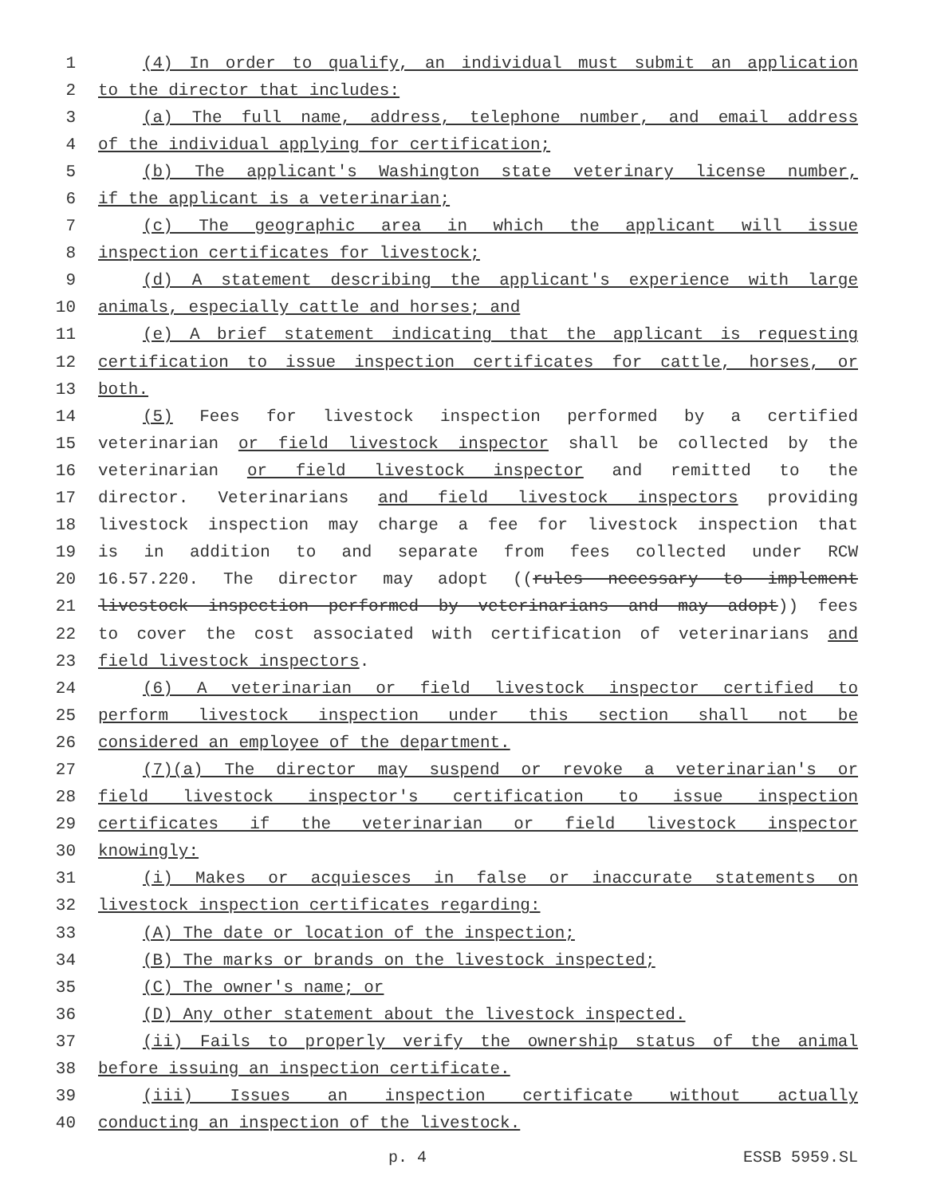1 (4) In order to qualify, an individual must submit an application
2 to the director that includes:
3 (a) The full name, address, telephone number, and email address
4 of the individual applying for certification;
5 (b) The applicant's Washington state veterinary license number,
6 if the applicant is a veterinarian;
7 (c) The geographic area in which the applicant will issue
8 inspection certificates for livestock;
9 (d) A statement describing the applicant's experience with large
10 animals, especially cattle and horses; and
11 (e) A brief statement indicating that the applicant is requesting
12 certification to issue inspection certificates for cattle, horses, or
13 both.
14 (5) Fees for livestock inspection performed by a certified
15 veterinarian or field livestock inspector shall be collected by the
16 veterinarian or field livestock inspector and remitted to the
17 director. Veterinarians and field livestock inspectors providing
18 livestock inspection may charge a fee for livestock inspection that
19 is in addition to and separate from fees collected under RCW
20 16.57.220. The director may adopt ((rules necessary to implement
21 livestock inspection performed by veterinarians and may adopt)) fees
22 to cover the cost associated with certification of veterinarians and
23 field livestock inspectors.
24 (6) A veterinarian or field livestock inspector certified to
25 perform livestock inspection under this section shall not be
26 considered an employee of the department.
27 (7)(a) The director may suspend or revoke a veterinarian's or
28 field livestock inspector's certification to issue inspection
29 certificates if the veterinarian or field livestock inspector
30 knowingly:
31 (i) Makes or acquiesces in false or inaccurate statements on
32 livestock inspection certificates regarding:
33 (A) The date or location of the inspection;
34 (B) The marks or brands on the livestock inspected;
35 (C) The owner's name; or
36 (D) Any other statement about the livestock inspected.
37 (ii) Fails to properly verify the ownership status of the animal
38 before issuing an inspection certificate.
39 (iii) Issues an inspection certificate without actually
40 conducting an inspection of the livestock.
p. 4 ESSB 5959.SL